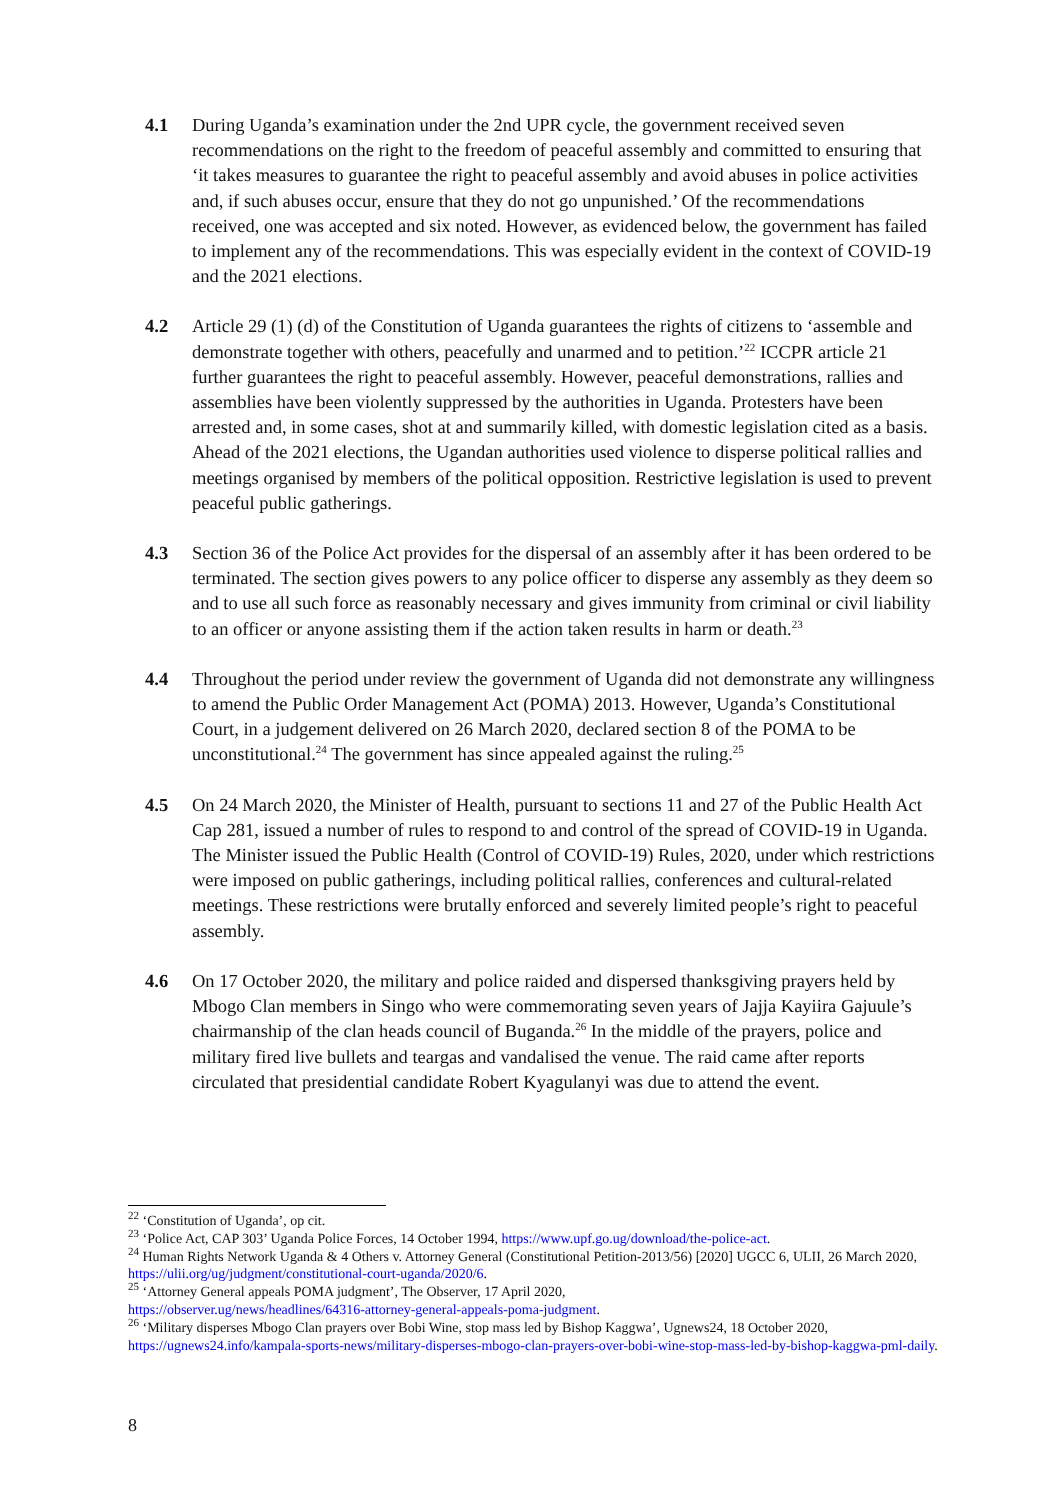4.1 During Uganda’s examination under the 2nd UPR cycle, the government received seven recommendations on the right to the freedom of peaceful assembly and committed to ensuring that ‘it takes measures to guarantee the right to peaceful assembly and avoid abuses in police activities and, if such abuses occur, ensure that they do not go unpunished.’ Of the recommendations received, one was accepted and six noted. However, as evidenced below, the government has failed to implement any of the recommendations. This was especially evident in the context of COVID-19 and the 2021 elections.
4.2 Article 29 (1) (d) of the Constitution of Uganda guarantees the rights of citizens to ‘assemble and demonstrate together with others, peacefully and unarmed and to petition.’<sup>22</sup> ICCPR article 21 further guarantees the right to peaceful assembly. However, peaceful demonstrations, rallies and assemblies have been violently suppressed by the authorities in Uganda. Protesters have been arrested and, in some cases, shot at and summarily killed, with domestic legislation cited as a basis. Ahead of the 2021 elections, the Ugandan authorities used violence to disperse political rallies and meetings organised by members of the political opposition. Restrictive legislation is used to prevent peaceful public gatherings.
4.3 Section 36 of the Police Act provides for the dispersal of an assembly after it has been ordered to be terminated. The section gives powers to any police officer to disperse any assembly as they deem so and to use all such force as reasonably necessary and gives immunity from criminal or civil liability to an officer or anyone assisting them if the action taken results in harm or death.<sup>23</sup>
4.4 Throughout the period under review the government of Uganda did not demonstrate any willingness to amend the Public Order Management Act (POMA) 2013. However, Uganda’s Constitutional Court, in a judgement delivered on 26 March 2020, declared section 8 of the POMA to be unconstitutional.<sup>24</sup> The government has since appealed against the ruling.<sup>25</sup>
4.5 On 24 March 2020, the Minister of Health, pursuant to sections 11 and 27 of the Public Health Act Cap 281, issued a number of rules to respond to and control of the spread of COVID-19 in Uganda. The Minister issued the Public Health (Control of COVID-19) Rules, 2020, under which restrictions were imposed on public gatherings, including political rallies, conferences and cultural-related meetings. These restrictions were brutally enforced and severely limited people’s right to peaceful assembly.
4.6 On 17 October 2020, the military and police raided and dispersed thanksgiving prayers held by Mbogo Clan members in Singo who were commemorating seven years of Jajja Kayiira Gajuule’s chairmanship of the clan heads council of Buganda.<sup>26</sup> In the middle of the prayers, police and military fired live bullets and teargas and vandalised the venue. The raid came after reports circulated that presidential candidate Robert Kyagulanyi was due to attend the event.
<sup>22</sup> ‘Constitution of Uganda’, op cit.
<sup>23</sup> ‘Police Act, CAP 303’ Uganda Police Forces, 14 October 1994, https://www.upf.go.ug/download/the-police-act.
<sup>24</sup> Human Rights Network Uganda & 4 Others v. Attorney General (Constitutional Petition-2013/56) [2020] UGCC 6, ULII, 26 March 2020, https://ulii.org/ug/judgment/constitutional-court-uganda/2020/6.
<sup>25</sup> ‘Attorney General appeals POMA judgment’, The Observer, 17 April 2020,
https://observer.ug/news/headlines/64316-attorney-general-appeals-poma-judgment.
<sup>26</sup> ‘Military disperses Mbogo Clan prayers over Bobi Wine, stop mass led by Bishop Kaggwa’, Ugnews24, 18 October 2020, https://ugnews24.info/kampala-sports-news/military-disperses-mbogo-clan-prayers-over-bobi-wine-stop-mass-led-by-bishop-kaggwa-pml-daily.
8